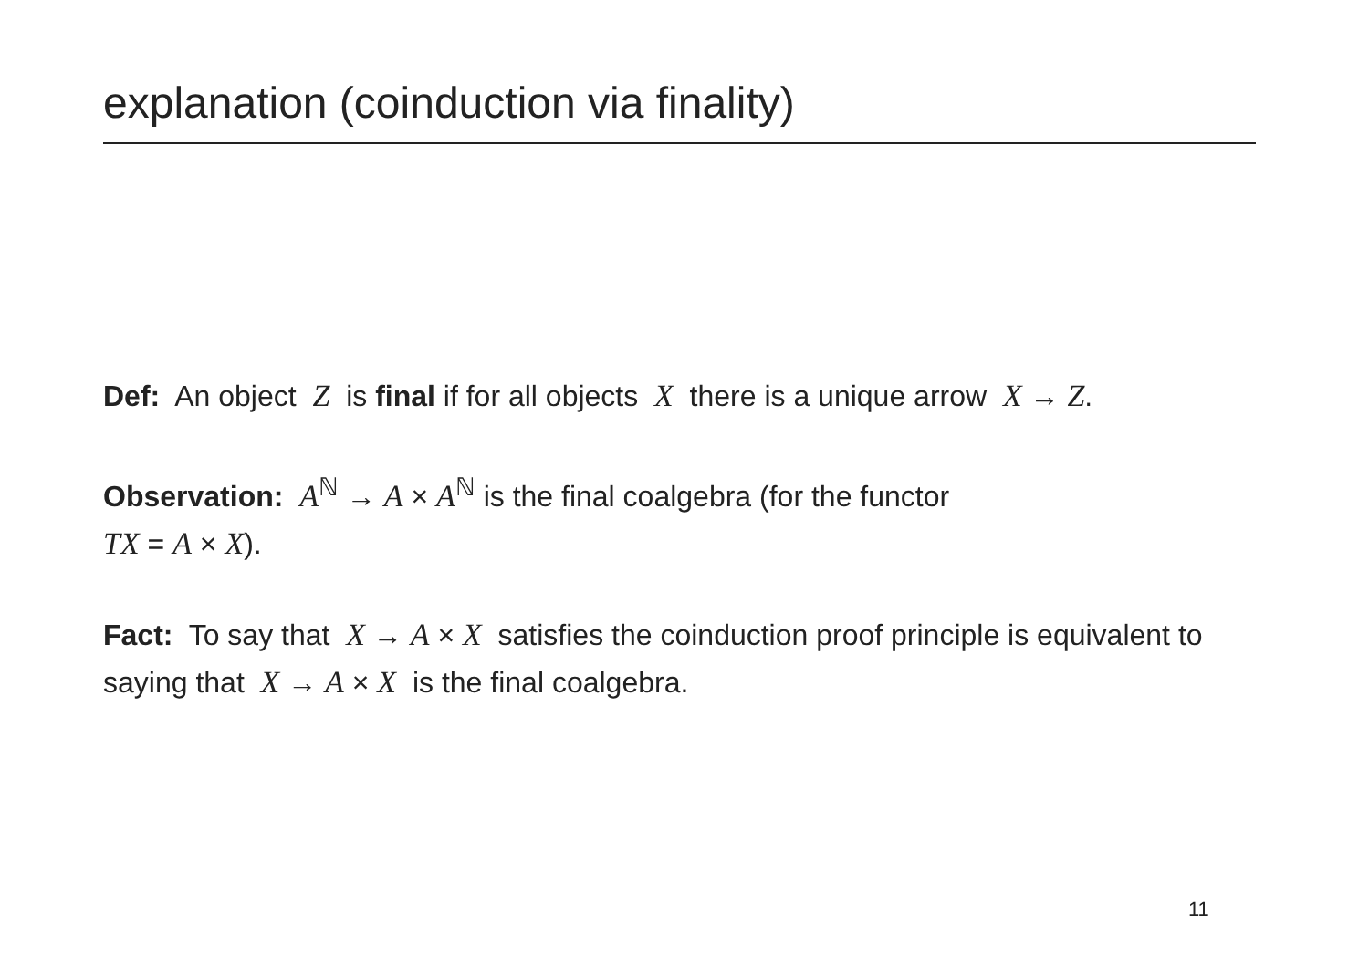explanation (coinduction via finality)
Def: An object Z is final if for all objects X there is a unique arrow X → Z.
Observation: A<sup>ℕ</sup> → A × A<sup>ℕ</sup> is the final coalgebra (for the functor
TX = A × X).
Fact: To say that X → A × X satisfies the coinduction proof principle is equivalent to saying that X → A × X is the final coalgebra.
11